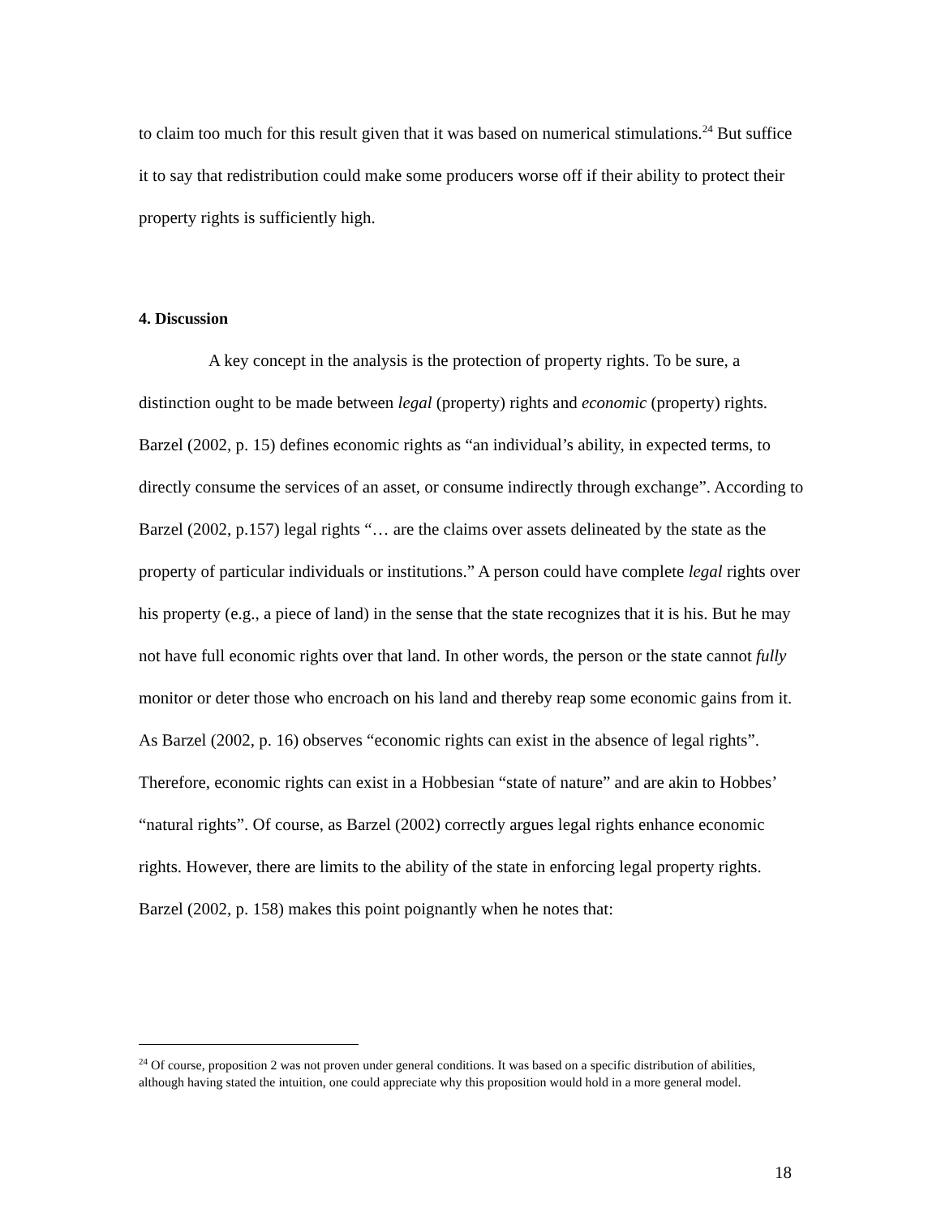to claim too much for this result given that it was based on numerical stimulations.<sup>24</sup> But suffice it to say that redistribution could make some producers worse off if their ability to protect their property rights is sufficiently high.
4. Discussion
A key concept in the analysis is the protection of property rights. To be sure, a distinction ought to be made between legal (property) rights and economic (property) rights. Barzel (2002, p. 15) defines economic rights as “an individual’s ability, in expected terms, to directly consume the services of an asset, or consume indirectly through exchange”. According to Barzel (2002, p.157) legal rights “… are the claims over assets delineated by the state as the property of particular individuals or institutions.” A person could have complete legal rights over his property (e.g., a piece of land) in the sense that the state recognizes that it is his. But he may not have full economic rights over that land. In other words, the person or the state cannot fully monitor or deter those who encroach on his land and thereby reap some economic gains from it. As Barzel (2002, p. 16) observes “economic rights can exist in the absence of legal rights”. Therefore, economic rights can exist in a Hobbesian “state of nature” and are akin to Hobbes’ “natural rights”. Of course, as Barzel (2002) correctly argues legal rights enhance economic rights. However, there are limits to the ability of the state in enforcing legal property rights. Barzel (2002, p. 158) makes this point poignantly when he notes that:
<sup>24</sup> Of course, proposition 2 was not proven under general conditions. It was based on a specific distribution of abilities, although having stated the intuition, one could appreciate why this proposition would hold in a more general model.
18